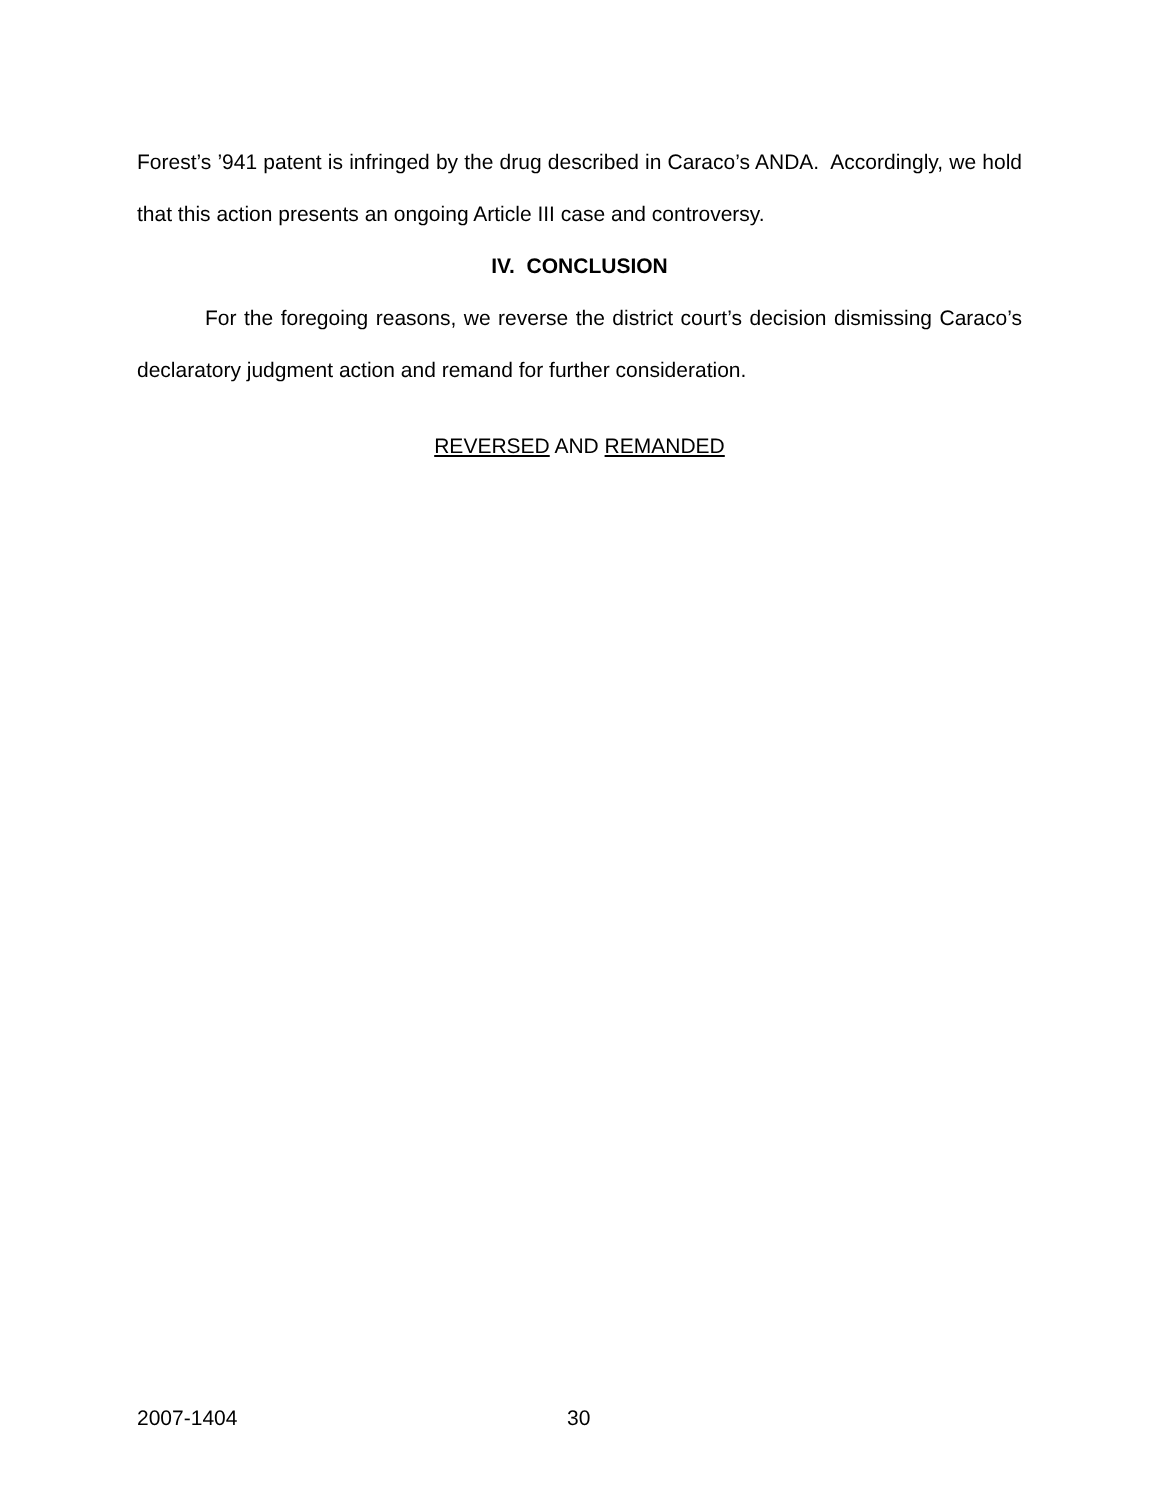Forest’s ’941 patent is infringed by the drug described in Caraco’s ANDA. Accordingly, we hold that this action presents an ongoing Article III case and controversy.
IV. CONCLUSION
For the foregoing reasons, we reverse the district court’s decision dismissing Caraco’s declaratory judgment action and remand for further consideration.
REVERSED AND REMANDED
2007-1404 30